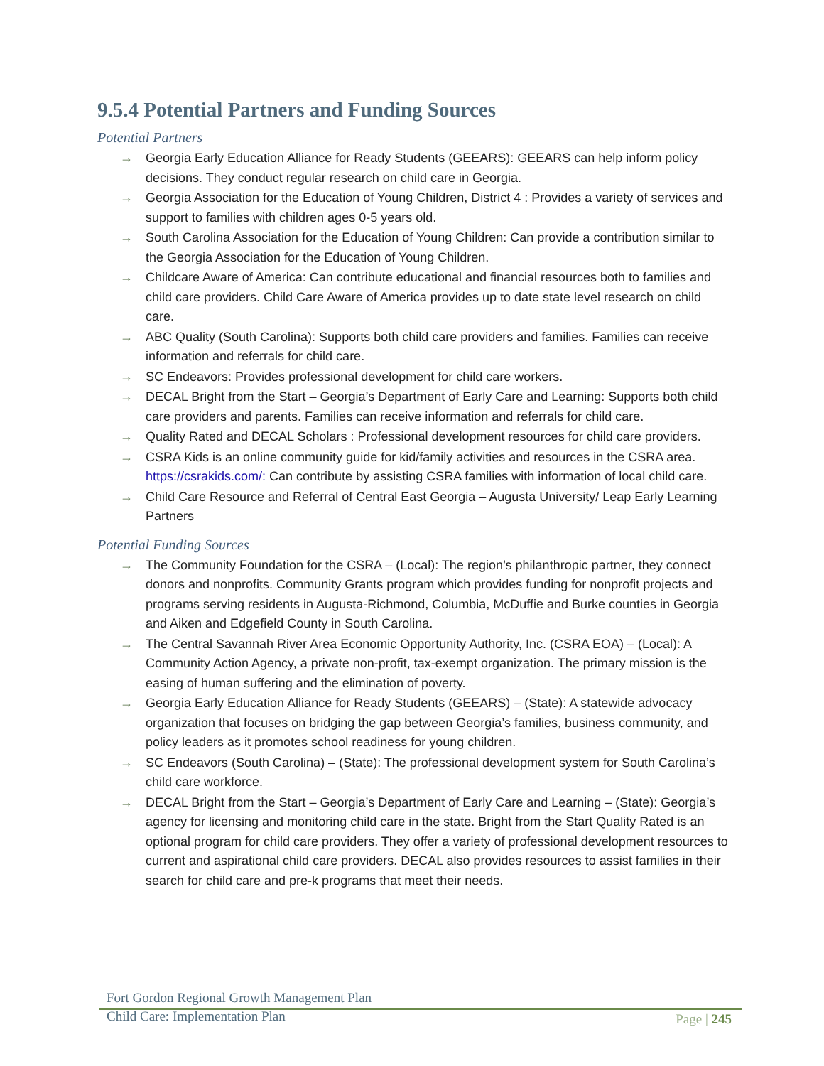9.5.4 Potential Partners and Funding Sources
Potential Partners
→ Georgia Early Education Alliance for Ready Students (GEEARS): GEEARS can help inform policy decisions. They conduct regular research on child care in Georgia.
→ Georgia Association for the Education of Young Children, District 4 : Provides a variety of services and support to families with children ages 0-5 years old.
→ South Carolina Association for the Education of Young Children: Can provide a contribution similar to the Georgia Association for the Education of Young Children.
→ Childcare Aware of America: Can contribute educational and financial resources both to families and child care providers. Child Care Aware of America provides up to date state level research on child care.
→ ABC Quality (South Carolina): Supports both child care providers and families. Families can receive information and referrals for child care.
→ SC Endeavors: Provides professional development for child care workers.
→ DECAL Bright from the Start – Georgia’s Department of Early Care and Learning: Supports both child care providers and parents. Families can receive information and referrals for child care.
→ Quality Rated and DECAL Scholars : Professional development resources for child care providers.
→ CSRA Kids is an online community guide for kid/family activities and resources in the CSRA area. https://csrakids.com/: Can contribute by assisting CSRA families with information of local child care.
→ Child Care Resource and Referral of Central East Georgia – Augusta University/ Leap Early Learning Partners
Potential Funding Sources
→ The Community Foundation for the CSRA – (Local): The region’s philanthropic partner, they connect donors and nonprofits. Community Grants program which provides funding for nonprofit projects and programs serving residents in Augusta-Richmond, Columbia, McDuffie and Burke counties in Georgia and Aiken and Edgefield County in South Carolina.
→ The Central Savannah River Area Economic Opportunity Authority, Inc. (CSRA EOA) – (Local): A Community Action Agency, a private non-profit, tax-exempt organization. The primary mission is the easing of human suffering and the elimination of poverty.
→ Georgia Early Education Alliance for Ready Students (GEEARS) – (State): A statewide advocacy organization that focuses on bridging the gap between Georgia’s families, business community, and policy leaders as it promotes school readiness for young children.
→ SC Endeavors (South Carolina) – (State): The professional development system for South Carolina’s child care workforce.
→ DECAL Bright from the Start – Georgia’s Department of Early Care and Learning – (State): Georgia’s agency for licensing and monitoring child care in the state. Bright from the Start Quality Rated is an optional program for child care providers. They offer a variety of professional development resources to current and aspirational child care providers. DECAL also provides resources to assist families in their search for child care and pre-k programs that meet their needs.
Fort Gordon Regional Growth Management Plan
Child Care: Implementation Plan
Page | 245